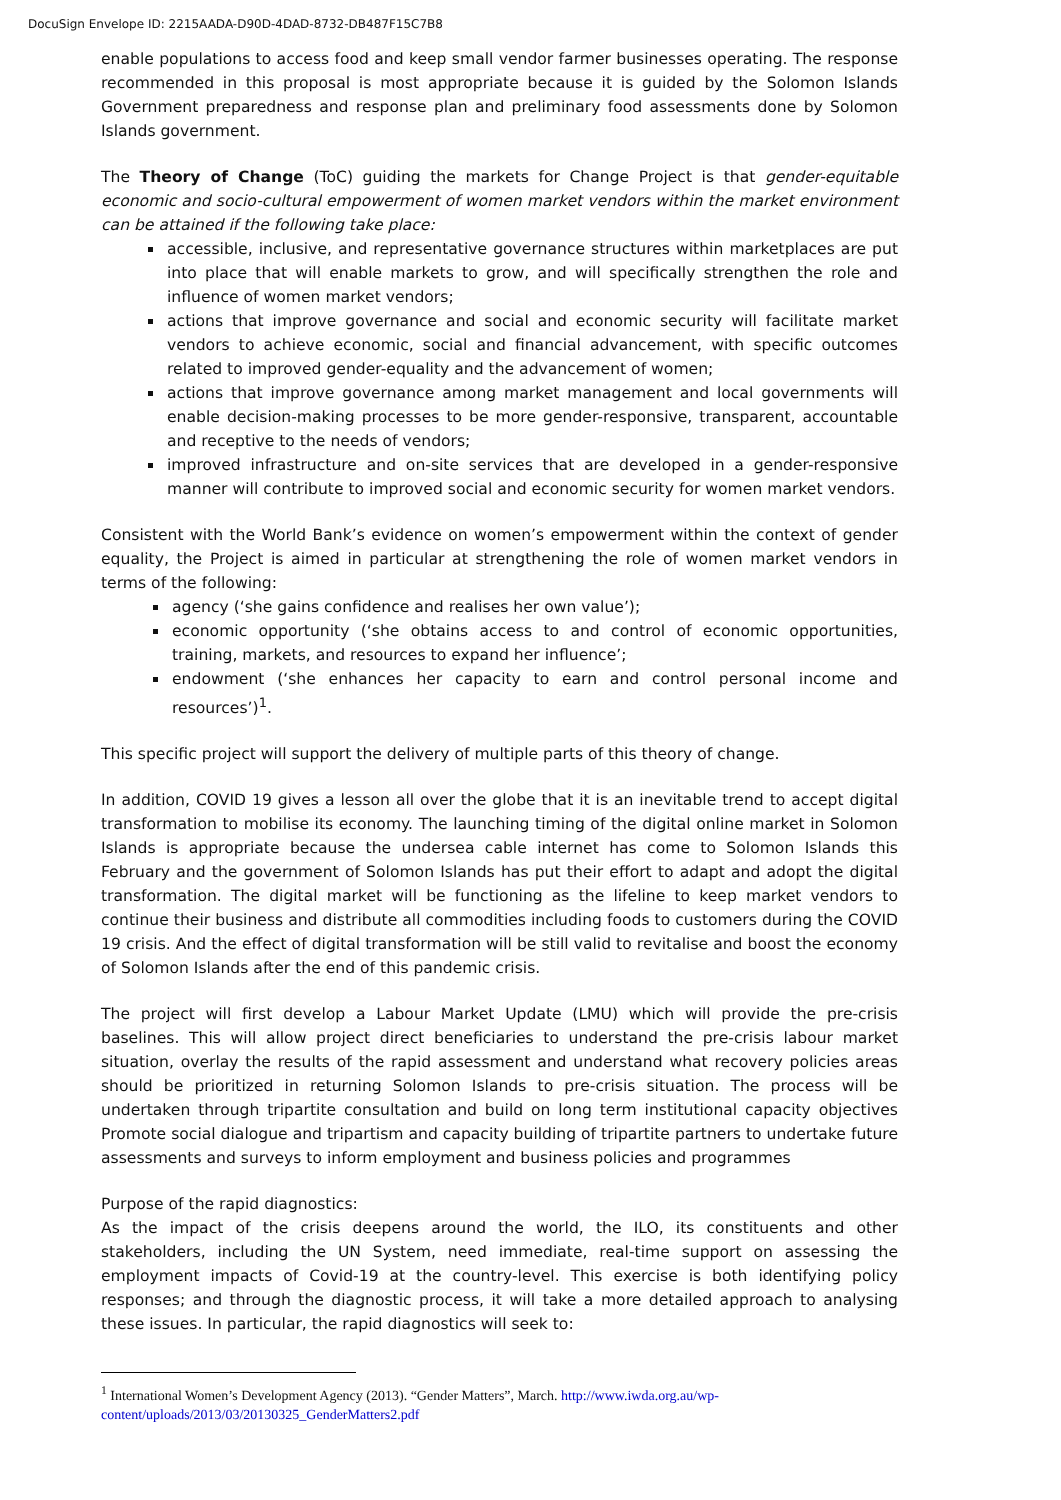DocuSign Envelope ID: 2215AADA-D90D-4DAD-8732-DB487F15C7B8
enable populations to access food and keep small vendor farmer businesses operating. The response recommended in this proposal is most appropriate because it is guided by the Solomon Islands Government preparedness and response plan and preliminary food assessments done by Solomon Islands government.
The Theory of Change (ToC) guiding the markets for Change Project is that gender-equitable economic and socio-cultural empowerment of women market vendors within the market environment can be attained if the following take place:
accessible, inclusive, and representative governance structures within marketplaces are put into place that will enable markets to grow, and will specifically strengthen the role and influence of women market vendors;
actions that improve governance and social and economic security will facilitate market vendors to achieve economic, social and financial advancement, with specific outcomes related to improved gender-equality and the advancement of women;
actions that improve governance among market management and local governments will enable decision-making processes to be more gender-responsive, transparent, accountable and receptive to the needs of vendors;
improved infrastructure and on-site services that are developed in a gender-responsive manner will contribute to improved social and economic security for women market vendors.
Consistent with the World Bank’s evidence on women’s empowerment within the context of gender equality, the Project is aimed in particular at strengthening the role of women market vendors in terms of the following:
agency (‘she gains confidence and realises her own value’);
economic opportunity (‘she obtains access to and control of economic opportunities, training, markets, and resources to expand her influence’;
endowment (‘she enhances her capacity to earn and control personal income and resources’)<sup>1</sup>.
This specific project will support the delivery of multiple parts of this theory of change.
In addition, COVID 19 gives a lesson all over the globe that it is an inevitable trend to accept digital transformation to mobilise its economy. The launching timing of the digital online market in Solomon Islands is appropriate because the undersea cable internet has come to Solomon Islands this February and the government of Solomon Islands has put their effort to adapt and adopt the digital transformation. The digital market will be functioning as the lifeline to keep market vendors to continue their business and distribute all commodities including foods to customers during the COVID 19 crisis. And the effect of digital transformation will be still valid to revitalise and boost the economy of Solomon Islands after the end of this pandemic crisis.
The project will first develop a Labour Market Update (LMU) which will provide the pre-crisis baselines. This will allow project direct beneficiaries to understand the pre-crisis labour market situation, overlay the results of the rapid assessment and understand what recovery policies areas should be prioritized in returning Solomon Islands to pre-crisis situation. The process will be undertaken through tripartite consultation and build on long term institutional capacity objectives Promote social dialogue and tripartism and capacity building of tripartite partners to undertake future assessments and surveys to inform employment and business policies and programmes
Purpose of the rapid diagnostics:
As the impact of the crisis deepens around the world, the ILO, its constituents and other stakeholders, including the UN System, need immediate, real-time support on assessing the employment impacts of Covid-19 at the country-level. This exercise is both identifying policy responses; and through the diagnostic process, it will take a more detailed approach to analysing these issues. In particular, the rapid diagnostics will seek to:
<sup>1</sup> International Women’s Development Agency (2013). “Gender Matters”, March. http://www.iwda.org.au/wp-content/uploads/2013/03/20130325_GenderMatters2.pdf